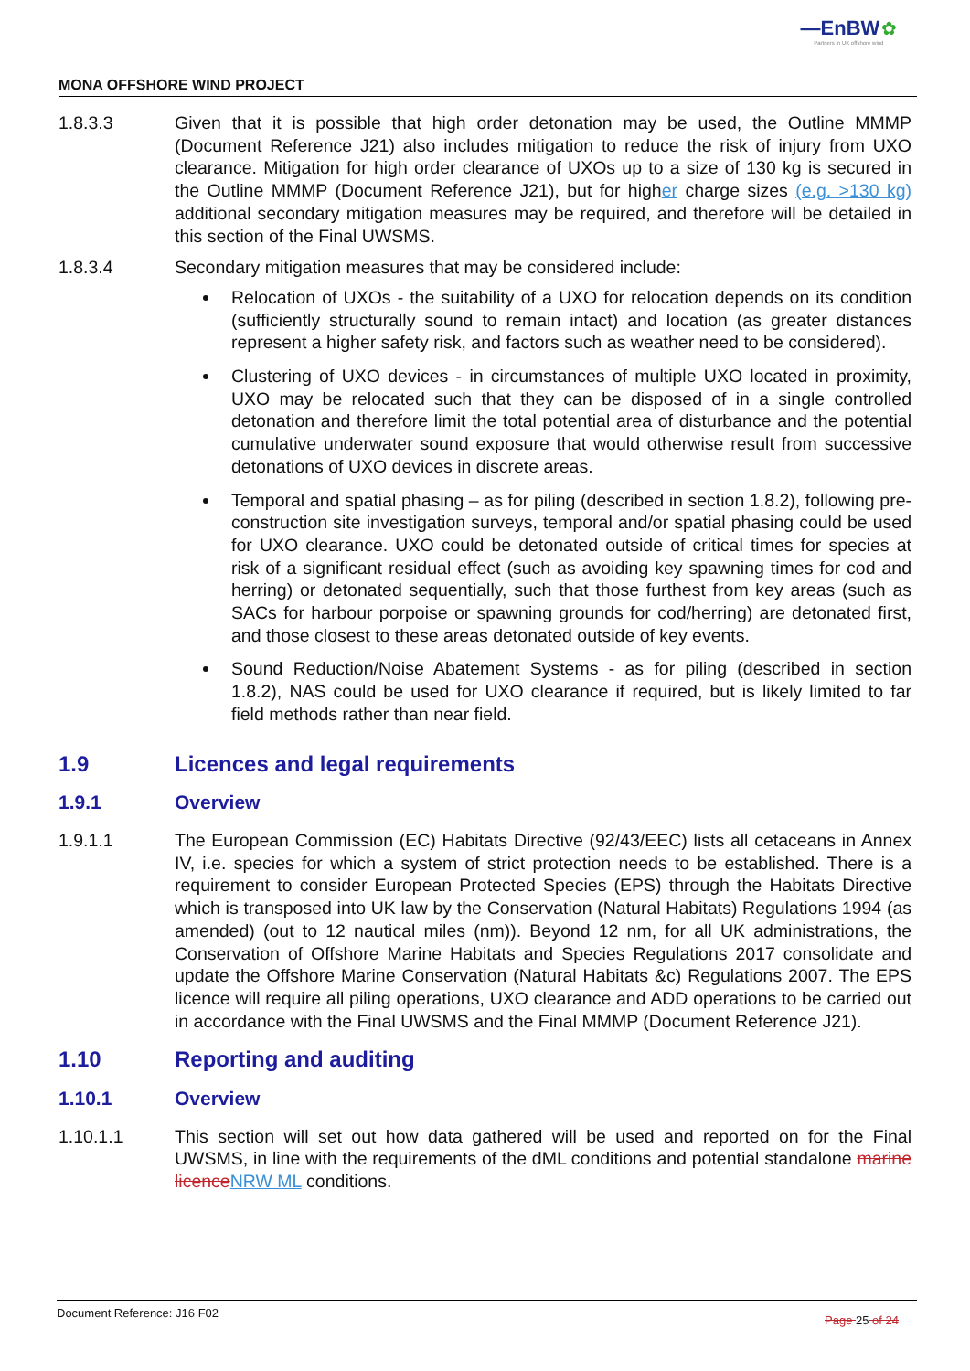—EnBW ✿
Partners in UK offshore wind
MONA OFFSHORE WIND PROJECT
1.8.3.3 Given that it is possible that high order detonation may be used, the Outline MMMP (Document Reference J21) also includes mitigation to reduce the risk of injury from UXO clearance. Mitigation for high order clearance of UXOs up to a size of 130 kg is secured in the Outline MMMP (Document Reference J21), but for higher charge sizes (e.g. >130 kg) additional secondary mitigation measures may be required, and therefore will be detailed in this section of the Final UWSMS.
1.8.3.4 Secondary mitigation measures that may be considered include:
Relocation of UXOs - the suitability of a UXO for relocation depends on its condition (sufficiently structurally sound to remain intact) and location (as greater distances represent a higher safety risk, and factors such as weather need to be considered).
Clustering of UXO devices - in circumstances of multiple UXO located in proximity, UXO may be relocated such that they can be disposed of in a single controlled detonation and therefore limit the total potential area of disturbance and the potential cumulative underwater sound exposure that would otherwise result from successive detonations of UXO devices in discrete areas.
Temporal and spatial phasing – as for piling (described in section 1.8.2), following pre-construction site investigation surveys, temporal and/or spatial phasing could be used for UXO clearance. UXO could be detonated outside of critical times for species at risk of a significant residual effect (such as avoiding key spawning times for cod and herring) or detonated sequentially, such that those furthest from key areas (such as SACs for harbour porpoise or spawning grounds for cod/herring) are detonated first, and those closest to these areas detonated outside of key events.
Sound Reduction/Noise Abatement Systems - as for piling (described in section 1.8.2), NAS could be used for UXO clearance if required, but is likely limited to far field methods rather than near field.
1.9 Licences and legal requirements
1.9.1 Overview
1.9.1.1 The European Commission (EC) Habitats Directive (92/43/EEC) lists all cetaceans in Annex IV, i.e. species for which a system of strict protection needs to be established. There is a requirement to consider European Protected Species (EPS) through the Habitats Directive which is transposed into UK law by the Conservation (Natural Habitats) Regulations 1994 (as amended) (out to 12 nautical miles (nm)). Beyond 12 nm, for all UK administrations, the Conservation of Offshore Marine Habitats and Species Regulations 2017 consolidate and update the Offshore Marine Conservation (Natural Habitats &c) Regulations 2007. The EPS licence will require all piling operations, UXO clearance and ADD operations to be carried out in accordance with the Final UWSMS and the Final MMMP (Document Reference J21).
1.10 Reporting and auditing
1.10.1 Overview
1.10.1.1 This section will set out how data gathered will be used and reported on for the Final UWSMS, in line with the requirements of the dML conditions and potential standalone marine licence NRW ML conditions.
Document Reference: J16 F02 Page 25 of 24